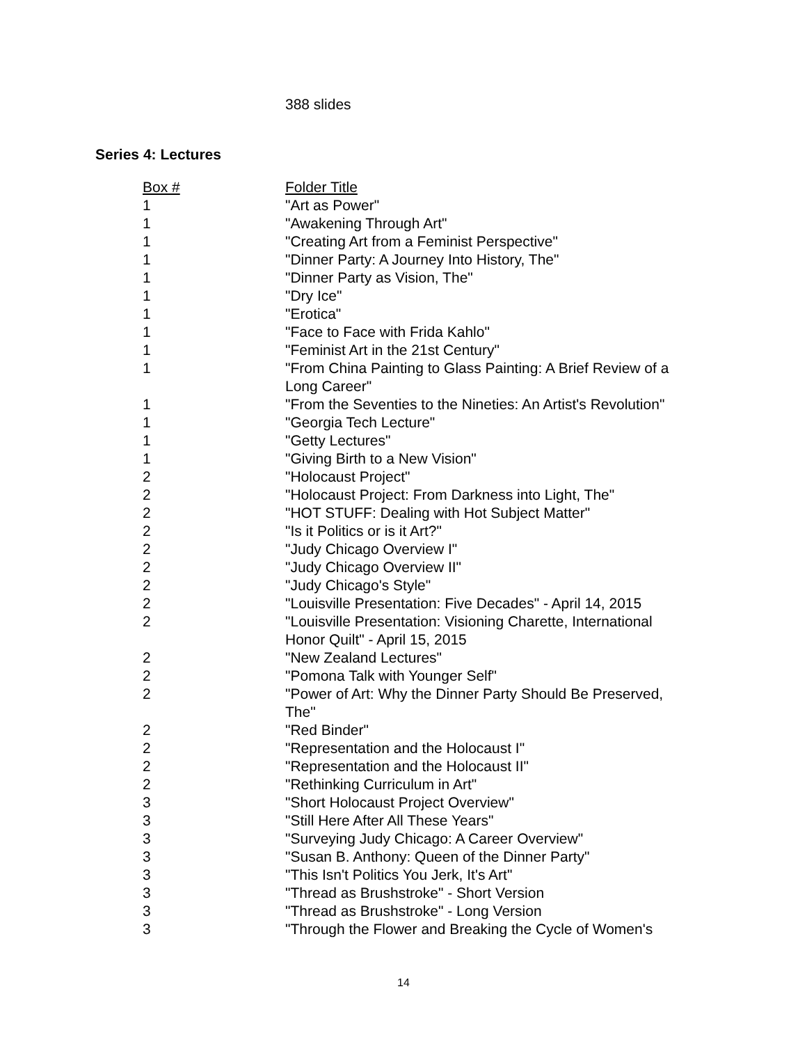388 slides
Series 4: Lectures
| Box # | Folder Title |
| --- | --- |
| 1 | "Art as Power" |
| 1 | "Awakening Through Art" |
| 1 | "Creating Art from a Feminist Perspective" |
| 1 | "Dinner Party: A Journey Into History, The" |
| 1 | "Dinner Party as Vision, The" |
| 1 | "Dry Ice" |
| 1 | "Erotica" |
| 1 | "Face to Face with Frida Kahlo" |
| 1 | "Feminist Art in the 21st Century" |
| 1 | "From China Painting to Glass Painting: A Brief Review of a Long Career" |
| 1 | "From the Seventies to the Nineties: An Artist's Revolution" |
| 1 | "Georgia Tech Lecture" |
| 1 | "Getty Lectures" |
| 1 | "Giving Birth to a New Vision" |
| 2 | "Holocaust Project" |
| 2 | "Holocaust Project: From Darkness into Light, The" |
| 2 | "HOT STUFF: Dealing with Hot Subject Matter" |
| 2 | "Is it Politics or is it Art?" |
| 2 | "Judy Chicago Overview I" |
| 2 | "Judy Chicago Overview II" |
| 2 | "Judy Chicago's Style" |
| 2 | "Louisville Presentation: Five Decades" - April 14, 2015 |
| 2 | "Louisville Presentation: Visioning Charette, International Honor Quilt" - April 15, 2015 |
| 2 | "New Zealand Lectures" |
| 2 | "Pomona Talk with Younger Self" |
| 2 | "Power of Art: Why the Dinner Party Should Be Preserved, The" |
| 2 | "Red Binder" |
| 2 | "Representation and the Holocaust I" |
| 2 | "Representation and the Holocaust II" |
| 2 | "Rethinking Curriculum in Art" |
| 3 | "Short Holocaust Project Overview" |
| 3 | "Still Here After All These Years" |
| 3 | "Surveying Judy Chicago: A Career Overview" |
| 3 | "Susan B. Anthony: Queen of the Dinner Party" |
| 3 | "This Isn't Politics You Jerk, It's Art" |
| 3 | "Thread as Brushstroke" - Short Version |
| 3 | "Thread as Brushstroke" - Long Version |
| 3 | "Through the Flower and Breaking the Cycle of Women's |
14